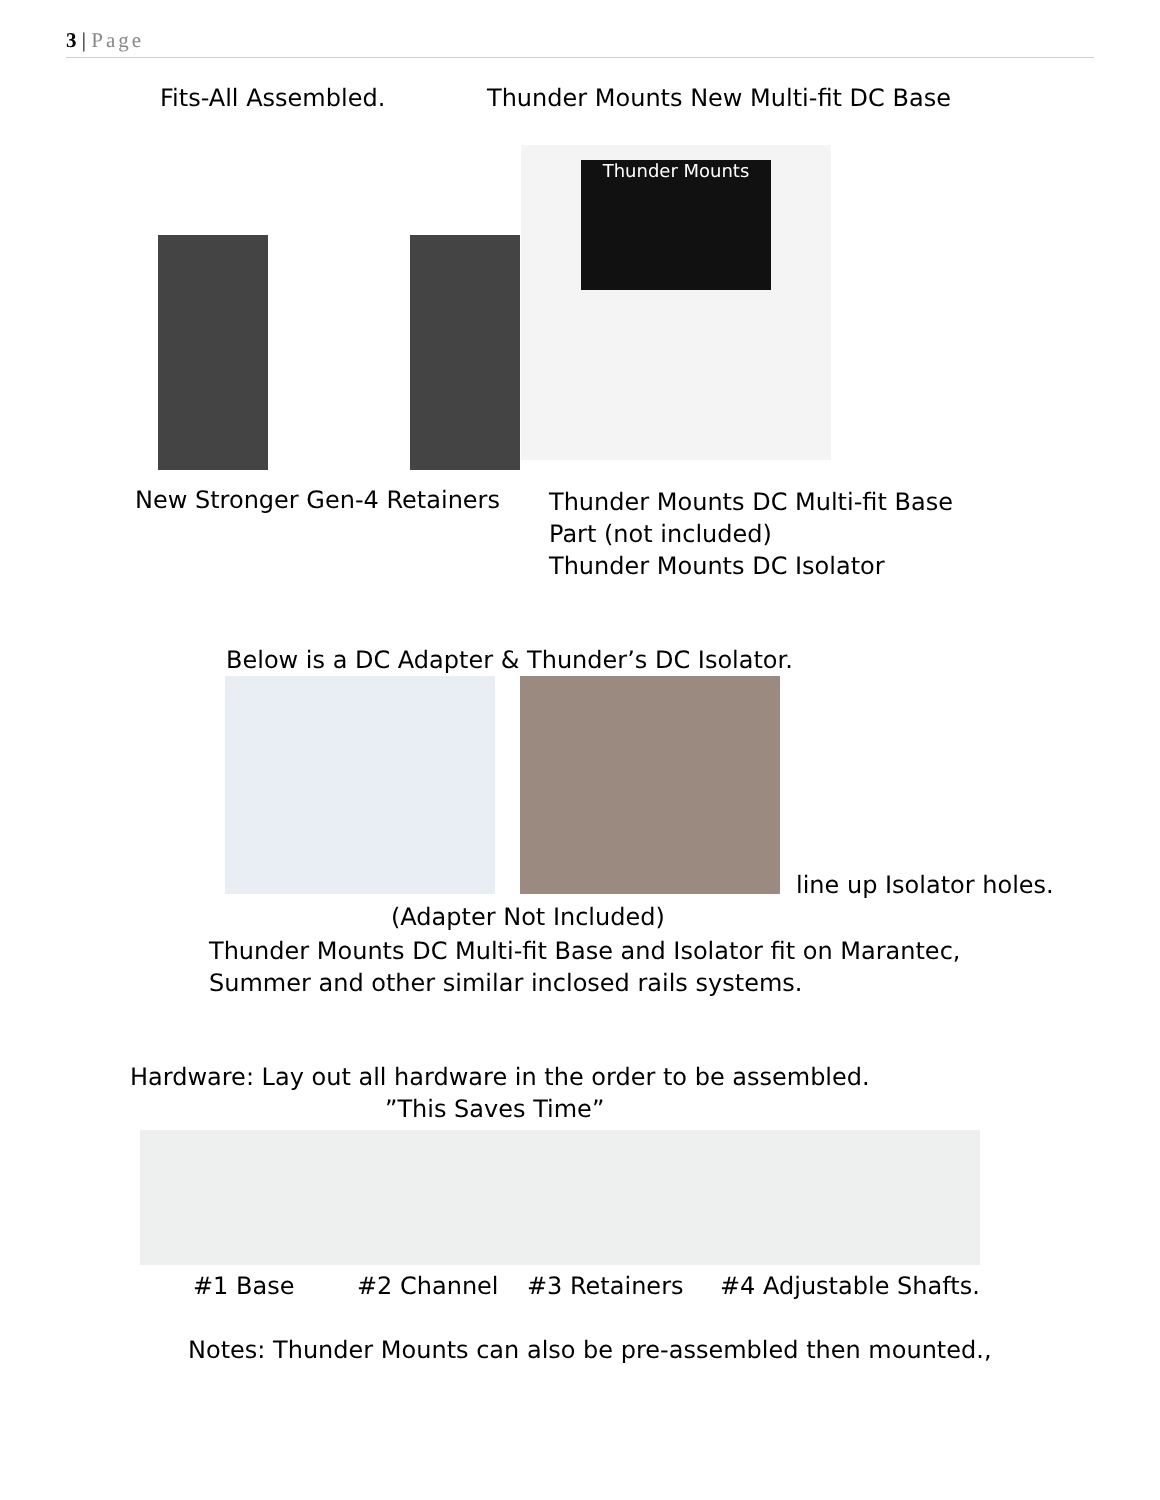3 | Page
Fits-All Assembled.
Thunder Mounts New Multi-fit DC Base
Thunder Mounts
New Stronger Gen-4 Retainers
Thunder Mounts DC Multi-fit Base
Part (not included)
Thunder Mounts DC Isolator
Below is a DC Adapter & Thunder’s DC Isolator.
line up Isolator holes.
(Adapter Not Included)
Thunder Mounts DC Multi-fit Base and Isolator fit on Marantec,
Summer and other similar inclosed rails systems.
Hardware: Lay out all hardware in the order to be assembled.
”This Saves Time”
#1 Base #2 Channel #3 Retainers #4 Adjustable Shafts.
Notes: Thunder Mounts can also be pre-assembled then mounted.,